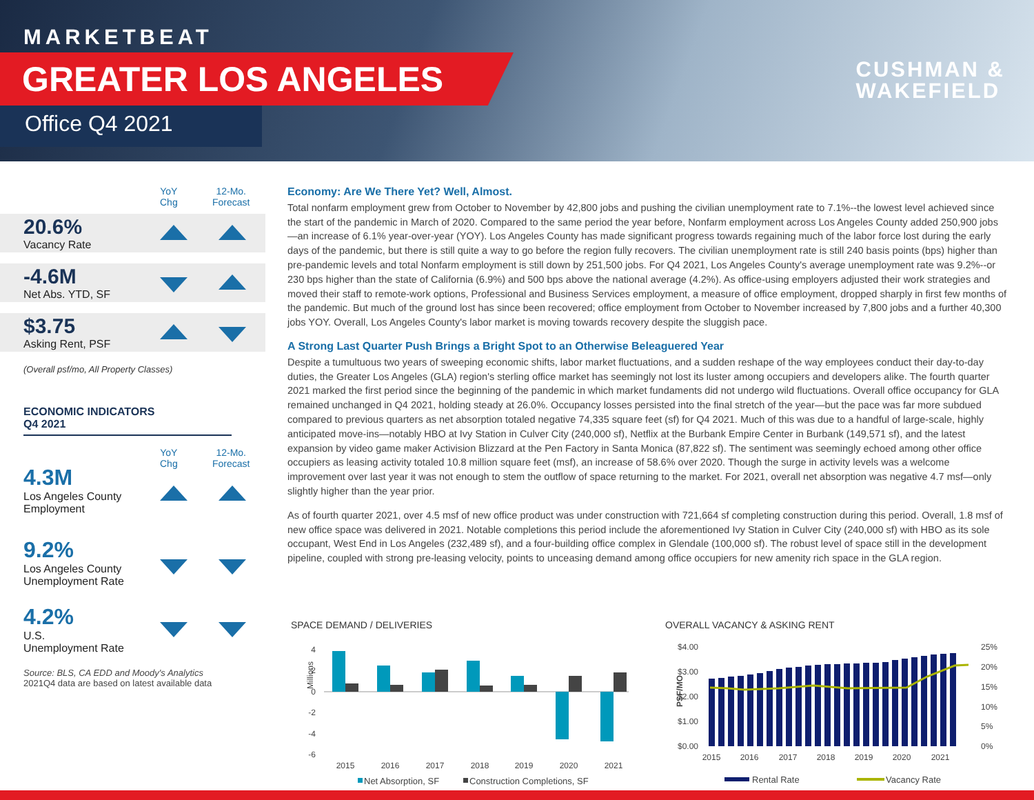MARKETBEAT
GREATER LOS ANGELES
Office Q4 2021
CUSHMAN &
WAKEFIELD
YoY
Chg
12-Mo.
Forecast
20.6%
Vacancy Rate
-4.6M
Net Abs. YTD, SF
$3.75
Asking Rent, PSF
(Overall psf/mo, All Property Classes)
ECONOMIC INDICATORS
Q4 2021
YoY
Chg
12-Mo.
Forecast
4.3M
Los Angeles County
Employment
9.2%
Los Angeles County
Unemployment Rate
4.2%
U.S.
Unemployment Rate
Source: BLS, CA EDD and Moody's Analytics
2021Q4 data are based on latest available data
Economy: Are We There Yet? Well, Almost.
Total nonfarm employment grew from October to November by 42,800 jobs and pushing the civilian unemployment rate to 7.1%--the lowest level achieved since the start of the pandemic in March of 2020. Compared to the same period the year before, Nonfarm employment across Los Angeles County added 250,900 jobs—an increase of 6.1% year-over-year (YOY). Los Angeles County has made significant progress towards regaining much of the labor force lost during the early days of the pandemic, but there is still quite a way to go before the region fully recovers. The civilian unemployment rate is still 240 basis points (bps) higher than pre-pandemic levels and total Nonfarm employment is still down by 251,500 jobs. For Q4 2021, Los Angeles County's average unemployment rate was 9.2%--or 230 bps higher than the state of California (6.9%) and 500 bps above the national average (4.2%). As office-using employers adjusted their work strategies and moved their staff to remote-work options, Professional and Business Services employment, a measure of office employment, dropped sharply in first few months of the pandemic. But much of the ground lost has since been recovered; office employment from October to November increased by 7,800 jobs and a further 40,300 jobs YOY. Overall, Los Angeles County's labor market is moving towards recovery despite the sluggish pace.
A Strong Last Quarter Push Brings a Bright Spot to an Otherwise Beleaguered Year
Despite a tumultuous two years of sweeping economic shifts, labor market fluctuations, and a sudden reshape of the way employees conduct their day-to-day duties, the Greater Los Angeles (GLA) region's sterling office market has seemingly not lost its luster among occupiers and developers alike. The fourth quarter 2021 marked the first period since the beginning of the pandemic in which market fundaments did not undergo wild fluctuations. Overall office occupancy for GLA remained unchanged in Q4 2021, holding steady at 26.0%. Occupancy losses persisted into the final stretch of the year—but the pace was far more subdued compared to previous quarters as net absorption totaled negative 74,335 square feet (sf) for Q4 2021. Much of this was due to a handful of large-scale, highly anticipated move-ins—notably HBO at Ivy Station in Culver City (240,000 sf), Netflix at the Burbank Empire Center in Burbank (149,571 sf), and the latest expansion by video game maker Activision Blizzard at the Pen Factory in Santa Monica (87,822 sf). The sentiment was seemingly echoed among other office occupiers as leasing activity totaled 10.8 million square feet (msf), an increase of 58.6% over 2020. Though the surge in activity levels was a welcome improvement over last year it was not enough to stem the outflow of space returning to the market. For 2021, overall net absorption was negative 4.7 msf—only slightly higher than the year prior.
As of fourth quarter 2021, over 4.5 msf of new office product was under construction with 721,664 sf completing construction during this period. Overall, 1.8 msf of new office space was delivered in 2021. Notable completions this period include the aforementioned Ivy Station in Culver City (240,000 sf) with HBO as its sole occupant, West End in Los Angeles (232,489 sf), and a four-building office complex in Glendale (100,000 sf). The robust level of space still in the development pipeline, coupled with strong pre-leasing velocity, points to unceasing demand among office occupiers for new amenity rich space in the GLA region.
SPACE DEMAND / DELIVERIES
Millions
4
2
0
-2
-4
-6
2015
2016
2017
2018
2019
2020
2021
Net Absorption, SF
Construction Completions, SF
OVERALL VACANCY & ASKING RENT
PSF/MO
$4.00
$3.00
$2.00
$1.00
$0.00
25%
20%
15%
10%
5%
0%
2015
2016
2017
2018
2019
2020
2021
Rental Rate
Vacancy Rate